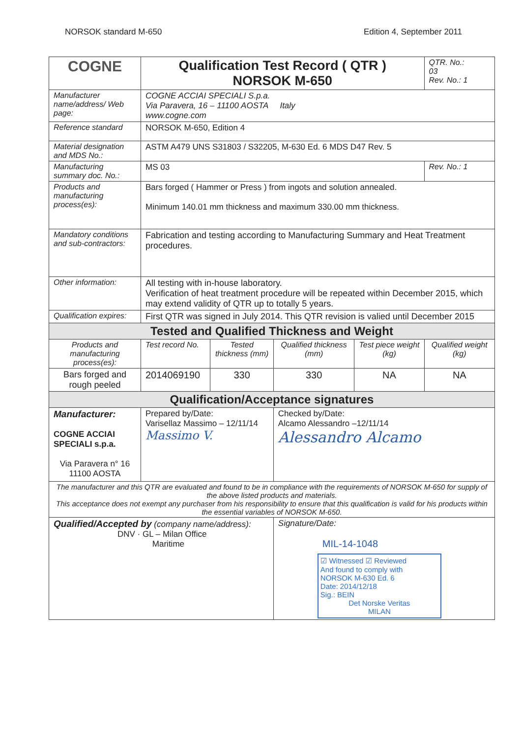NORSOK standard M-650 Edition 4, September 2011
| COGNE | Qualification Test Record ( QTR ) NORSOK M-650 | | | | QTR. No.: 03 Rev. No.: 1 |
| Manufacturer name/address/ Web page: | COGNE ACCIAI SPECIALI S.p.a. Via Paravera, 16 – 11100 AOSTA Italy www.cogne.com | | | | |
| Reference standard | NORSOK M-650, Edition 4 | | | | |
| Material designation and MDS No.: | ASTM A479 UNS S31803 / S32205, M-630 Ed. 6 MDS D47 Rev. 5 | | | | |
| Manufacturing summary doc. No.: | MS 03 | | | | Rev. No.: 1 |
| Products and manufacturing process(es): | Bars forged ( Hammer or Press ) from ingots and solution annealed. Minimum 140.01 mm thickness and maximum 330.00 mm thickness. | | | | |
| Mandatory conditions and sub-contractors: | Fabrication and testing according to Manufacturing Summary and Heat Treatment procedures. | | | | |
| Other information: | All testing with in-house laboratory. Verification of heat treatment procedure will be repeated within December 2015, which may extend validity of QTR up to totally 5 years. | | | | |
| Qualification expires: | First QTR was signed in July 2014. This QTR revision is valied until December 2015 | | | | |
| Tested and Qualified Thickness and Weight | | | | | |
| Products and manufacturing process(es): | Test record No. | Tested thickness (mm) | Qualified thickness (mm) | Test piece weight (kg) | Qualified weight (kg) |
| Bars forged and rough peeled | 2014069190 | 330 | 330 | NA | NA |
| Qualification/Acceptance signatures | | | | | |
| Manufacturer: COGNE ACCIAI SPECIALI s.p.a. Via Paravera n° 16 11100 AOSTA | Prepared by/Date: Varisellaz Massimo – 12/11/14 Massimo V. | | Checked by/Date: Alcamo Alessandro –12/11/14 Alessandro Alcamo | | |
| The manufacturer and this QTR are evaluated and found to be in compliance with the requirements of NORSOK M-650 for supply of the above listed products and materials. This acceptance does not exempt any purchaser from his responsibility to ensure that this qualification is valid for his products within the essential variables of NORSOK M-650. | | | | | |
| Qualified/Accepted by (company name/address): DNV · GL – Milan Office Maritime | | | Signature/Date: MIL-14-1048 ☑ Witnessed ☑ Reviewed And found to comply with NORSOK M-630 Ed. 6 Date: 2014/12/18 Sig.: BEIN Det Norske Veritas MILAN | | |